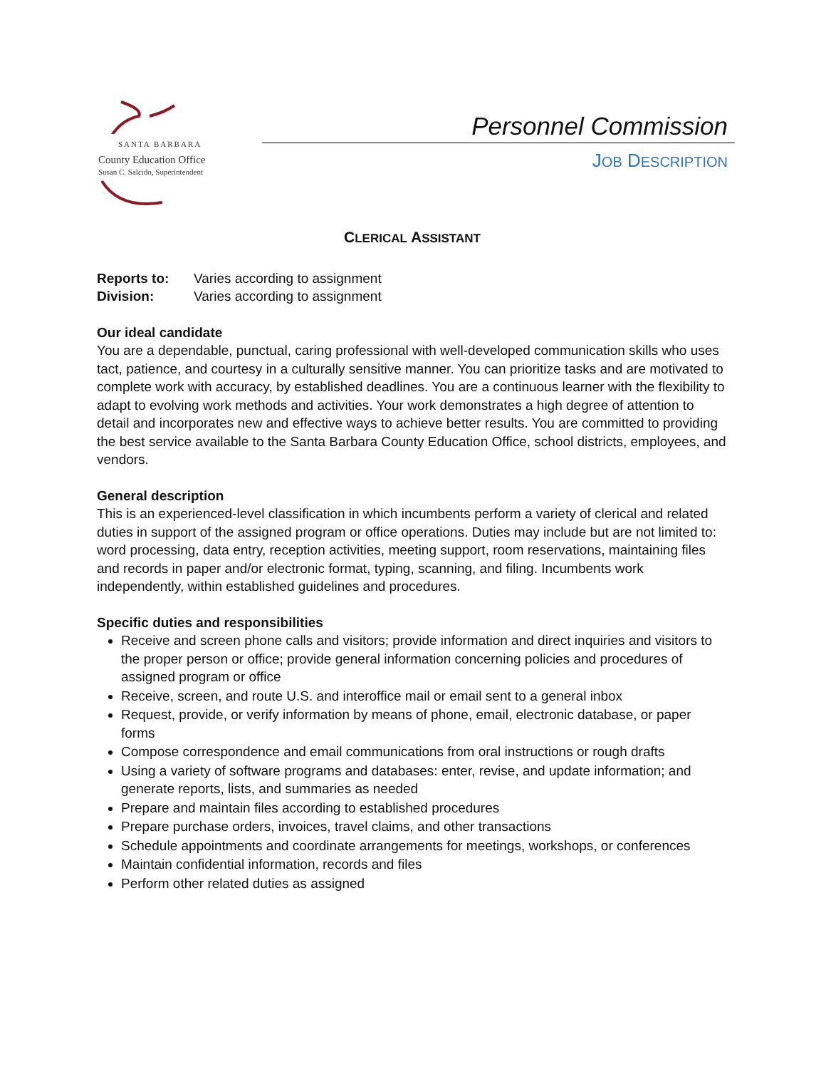SANTA BARBARA
County Education Office
Susan C. Salcido, Superintendent
Personnel Commission
JOB DESCRIPTION
CLERICAL ASSISTANT
Reports to: Varies according to assignment
Division: Varies according to assignment
Our ideal candidate
You are a dependable, punctual, caring professional with well-developed communication skills who uses tact, patience, and courtesy in a culturally sensitive manner. You can prioritize tasks and are motivated to complete work with accuracy, by established deadlines. You are a continuous learner with the flexibility to adapt to evolving work methods and activities. Your work demonstrates a high degree of attention to detail and incorporates new and effective ways to achieve better results. You are committed to providing the best service available to the Santa Barbara County Education Office, school districts, employees, and vendors.
General description
This is an experienced-level classification in which incumbents perform a variety of clerical and related duties in support of the assigned program or office operations. Duties may include but are not limited to: word processing, data entry, reception activities, meeting support, room reservations, maintaining files and records in paper and/or electronic format, typing, scanning, and filing. Incumbents work independently, within established guidelines and procedures.
Specific duties and responsibilities
Receive and screen phone calls and visitors; provide information and direct inquiries and visitors to the proper person or office; provide general information concerning policies and procedures of assigned program or office
Receive, screen, and route U.S. and interoffice mail or email sent to a general inbox
Request, provide, or verify information by means of phone, email, electronic database, or paper forms
Compose correspondence and email communications from oral instructions or rough drafts
Using a variety of software programs and databases: enter, revise, and update information; and generate reports, lists, and summaries as needed
Prepare and maintain files according to established procedures
Prepare purchase orders, invoices, travel claims, and other transactions
Schedule appointments and coordinate arrangements for meetings, workshops, or conferences
Maintain confidential information, records and files
Perform other related duties as assigned